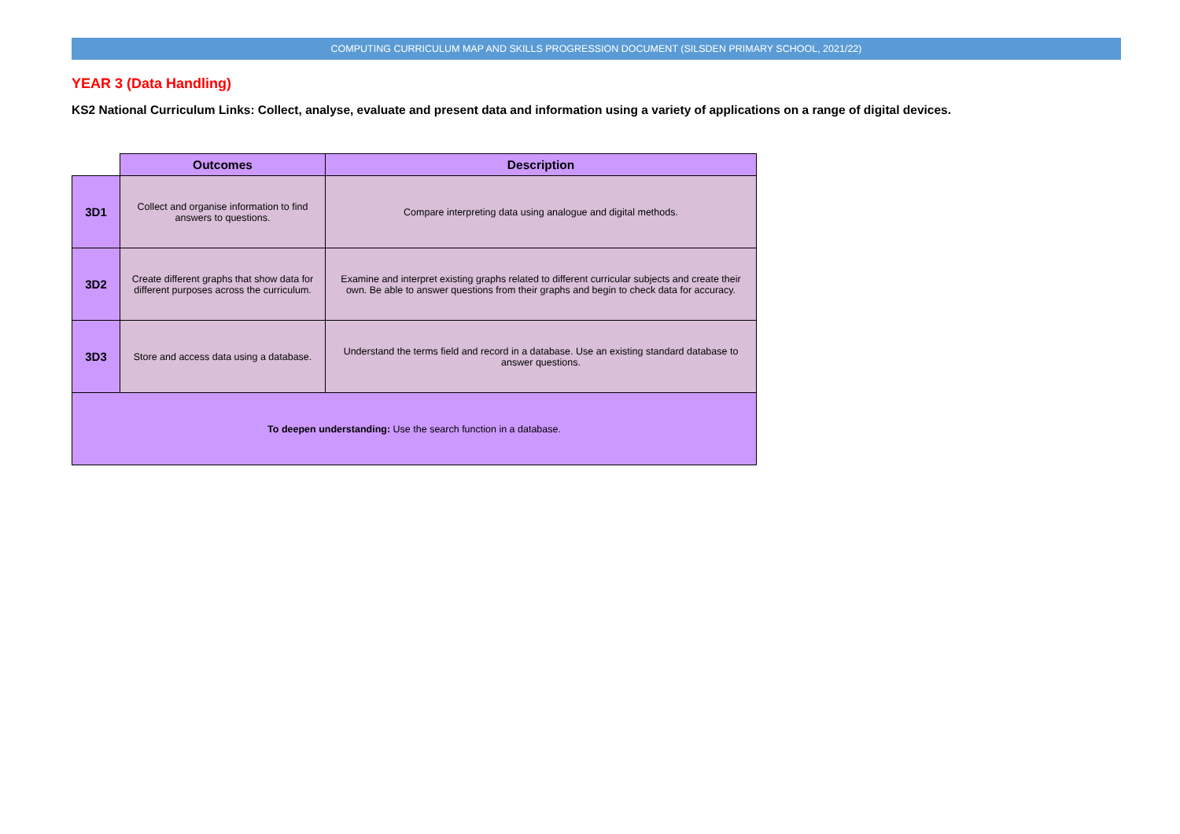COMPUTING CURRICULUM MAP AND SKILLS PROGRESSION DOCUMENT (SILSDEN PRIMARY SCHOOL, 2021/22)
YEAR 3 (Data Handling)
KS2 National Curriculum Links: Collect, analyse, evaluate and present data and information using a variety of applications on a range of digital devices.
| | Outcomes | Description |
| --- | --- | --- |
| 3D1 | Collect and organise information to find answers to questions. | Compare interpreting data using analogue and digital methods. |
| 3D2 | Create different graphs that show data for different purposes across the curriculum. | Examine and interpret existing graphs related to different curricular subjects and create their own. Be able to answer questions from their graphs and begin to check data for accuracy. |
| 3D3 | Store and access data using a database. | Understand the terms field and record in a database. Use an existing standard database to answer questions. |
| To deepen understanding: Use the search function in a database. | | |